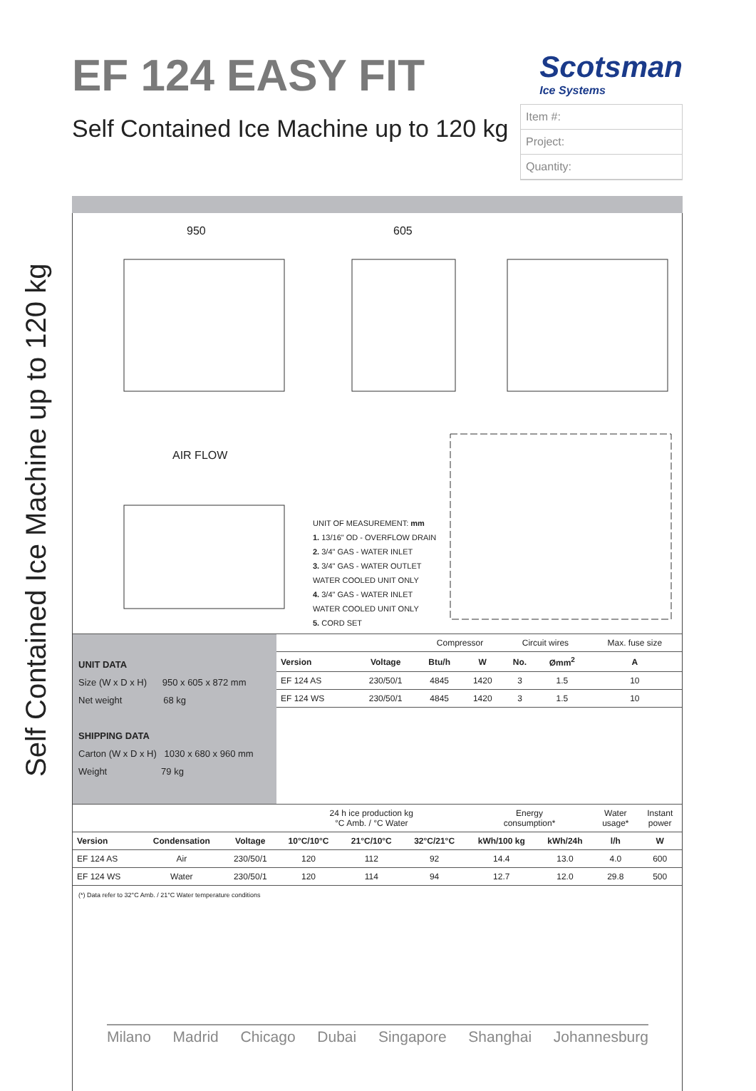Self Contained Ice Machine up to 120 kg
EF 124 EASY FIT
Scotsman
Ice Systems
Self Contained Ice Machine up to 120 kg
Item #:
Project:
Quantity:
950
605
AIR FLOW
UNIT OF MEASUREMENT: mm
1. 13/16" OD - OVERFLOW DRAIN
2. 3/4" GAS - WATER INLET
3. 3/4" GAS - WATER OUTLET
WATER COOLED UNIT ONLY
4. 3/4" GAS - WATER INLET
WATER COOLED UNIT ONLY
5. CORD SET
| UNIT DATA Size (W x D x H) 950 x 605 x 872 mm Net weight 68 kg SHIPPING DATA Carton (W x D x H) 1030 x 680 x 960 mm Weight 79 kg | | | Compressor | | Circuit wires | | Max. fuse size |
| | Version | Voltage | Btu/h | W | No. | Ømm<sup>2</sup> | A |
| | EF 124 AS | 230/50/1 | 4845 | 1420 | 3 | 1.5 | 10 |
| | EF 124 WS | 230/50/1 | 4845 | 1420 | 3 | 1.5 | 10 |
| | | | 24 h ice production kg °C Amb. / °C Water | | | Energy consumption* | | Water usage* | Instant power |
| --- | --- | --- | --- | --- | --- | --- | --- | --- | --- |
| Version | Condensation | Voltage | 10°C/10°C | 21°C/10°C | 32°C/21°C | kWh/100 kg | kWh/24h | l/h | W |
| EF 124 AS | Air | 230/50/1 | 120 | 112 | 92 | 14.4 | 13.0 | 4.0 | 600 |
| EF 124 WS | Water | 230/50/1 | 120 | 114 | 94 | 12.7 | 12.0 | 29.8 | 500 |
(*) Data refer to 32°C Amb. / 21°C Water temperature conditions
Milano Madrid Chicago Dubai Singapore Shanghai Johannesburg